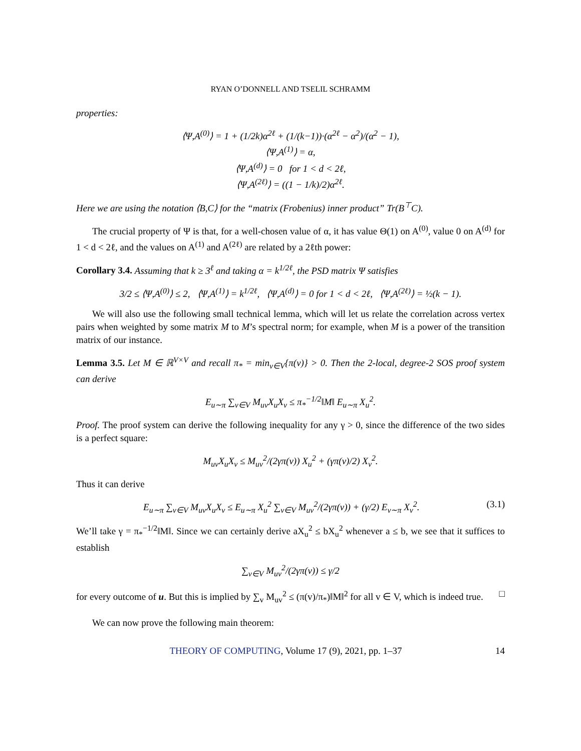RYAN O’DONNELL AND TSELIL SCHRAMM
properties:
⟨Ψ,A<sup>(0)</sup>⟩ = 1 + (1/2k)α<sup>2ℓ</sup> + (1/(k−1))·(α<sup>2ℓ</sup> − α<sup>2</sup>)/(α<sup>2</sup> − 1),
⟨Ψ,A<sup>(1)</sup>⟩ = α,
⟨Ψ,A<sup>(d)</sup>⟩ = 0 for 1 < d < 2ℓ,
⟨Ψ,A<sup>(2ℓ)</sup>⟩ = ((1 − 1/k)/2)α<sup>2ℓ</sup>.
Here we are using the notation ⟨B,C⟩ for the “matrix (Frobenius) inner product” Tr(B<sup>⊤</sup>C).
The crucial property of Ψ is that, for a well-chosen value of α, it has value Θ(1) on A<sup>(0)</sup>, value 0 on A<sup>(d)</sup> for 1 < d < 2ℓ, and the values on A<sup>(1)</sup> and A<sup>(2ℓ)</sup> are related by a 2ℓth power:
Corollary 3.4. Assuming that k ≥ 3<sup>ℓ</sup> and taking α = k<sup>1/2ℓ</sup>, the PSD matrix Ψ satisfies
3/2 ≤ ⟨Ψ,A<sup>(0)</sup>⟩ ≤ 2, ⟨Ψ,A<sup>(1)</sup>⟩ = k<sup>1/2ℓ</sup>, ⟨Ψ,A<sup>(d)</sup>⟩ = 0 for 1 < d < 2ℓ, ⟨Ψ,A<sup>(2ℓ)</sup>⟩ = ½(k − 1).
We will also use the following small technical lemma, which will let us relate the correlation across vertex pairs when weighted by some matrix M to M’s spectral norm; for example, when M is a power of the transition matrix of our instance.
Lemma 3.5. Let M ∈ ℝ<sup>V×V</sup> and recall π<sub>*</sub> = min<sub>v∈V</sub>{π(v)} > 0. Then the 2-local, degree-2 SOS proof system can derive
E<sub>u∼π</sub> ∑<sub>v∈V</sub> M<sub>uv</sub>X<sub>u</sub>X<sub>v</sub> ≤ π<sub>*</sub><sup>−1/2</sup>‖M‖ E<sub>u∼π</sub> X<sub>u</sub><sup>2</sup>.
Proof. The proof system can derive the following inequality for any γ > 0, since the difference of the two sides is a perfect square:
M<sub>uv</sub>X<sub>u</sub>X<sub>v</sub> ≤ M<sub>uv</sub><sup>2</sup>/(2γπ(v)) X<sub>u</sub><sup>2</sup> + (γπ(v)/2) X<sub>v</sub><sup>2</sup>.
Thus it can derive
E<sub>u∼π</sub> ∑<sub>v∈V</sub> M<sub>uv</sub>X<sub>u</sub>X<sub>v</sub> ≤ E<sub>u∼π</sub> X<sub>u</sub><sup>2</sup> ∑<sub>v∈V</sub> M<sub>uv</sub><sup>2</sup>/(2γπ(v)) + (γ/2) E<sub>v∼π</sub> X<sub>v</sub><sup>2</sup>. (3.1)
We’ll take γ = π<sub>*</sub><sup>−1/2</sup>‖M‖. Since we can certainly derive aX<sub>u</sub><sup>2</sup> ≤ bX<sub>u</sub><sup>2</sup> whenever a ≤ b, we see that it suffices to establish
∑<sub>v∈V</sub> M<sub>uv</sub><sup>2</sup>/(2γπ(v)) ≤ γ/2
for every outcome of u. But this is implied by ∑<sub>v</sub> M<sub>uv</sub><sup>2</sup> ≤ (π(v)/π<sub>*</sub>)‖M‖<sup>2</sup> for all v ∈ V, which is indeed true. □
We can now prove the following main theorem:
THEORY OF COMPUTING, Volume 17 (9), 2021, pp. 1–37 14